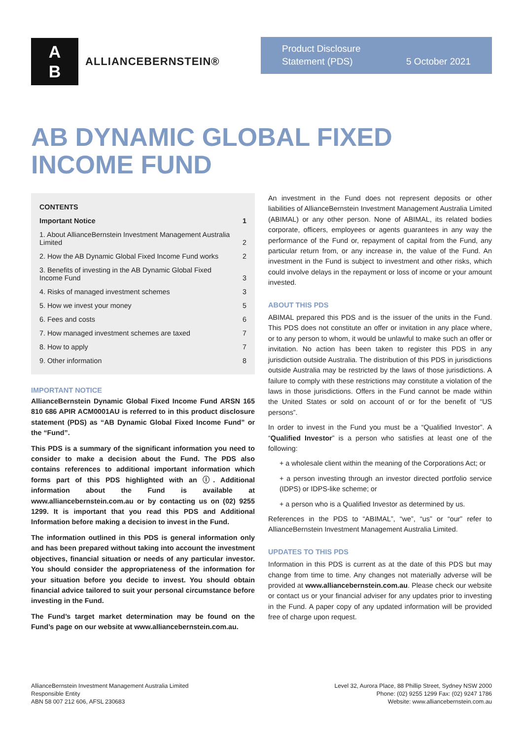A
B
ALLIANCEBERNSTEIN®
Product Disclosure
Statement (PDS) 5 October 2021
AB DYNAMIC GLOBAL FIXED
INCOME FUND
| CONTENTS | |
| Important Notice | 1 |
| 1. About AllianceBernstein Investment Management Australia Limited | 2 |
| 2. How the AB Dynamic Global Fixed Income Fund works | 2 |
| 3. Benefits of investing in the AB Dynamic Global Fixed Income Fund | 3 |
| 4. Risks of managed investment schemes | 3 |
| 5. How we invest your money | 5 |
| 6. Fees and costs | 6 |
| 7. How managed investment schemes are taxed | 7 |
| 8. How to apply | 7 |
| 9. Other information | 8 |
IMPORTANT NOTICE
AllianceBernstein Dynamic Global Fixed Income Fund ARSN 165 810 686 APIR ACM0001AU is referred to in this product disclosure statement (PDS) as “AB Dynamic Global Fixed Income Fund” or the “Fund”.
This PDS is a summary of the significant information you need to consider to make a decision about the Fund. The PDS also contains references to additional important information which forms part of this PDS highlighted with an ⓘ. Additional information about the Fund is available at www.alliancebernstein.com.au or by contacting us on (02) 9255 1299. It is important that you read this PDS and Additional Information before making a decision to invest in the Fund.
The information outlined in this PDS is general information only and has been prepared without taking into account the investment objectives, financial situation or needs of any particular investor. You should consider the appropriateness of the information for your situation before you decide to invest. You should obtain financial advice tailored to suit your personal circumstance before investing in the Fund.
The Fund’s target market determination may be found on the Fund’s page on our website at www.alliancebernstein.com.au.
An investment in the Fund does not represent deposits or other liabilities of AllianceBernstein Investment Management Australia Limited (ABIMAL) or any other person. None of ABIMAL, its related bodies corporate, officers, employees or agents guarantees in any way the performance of the Fund or, repayment of capital from the Fund, any particular return from, or any increase in, the value of the Fund. An investment in the Fund is subject to investment and other risks, which could involve delays in the repayment or loss of income or your amount invested.
ABOUT THIS PDS
ABIMAL prepared this PDS and is the issuer of the units in the Fund. This PDS does not constitute an offer or invitation in any place where, or to any person to whom, it would be unlawful to make such an offer or invitation. No action has been taken to register this PDS in any jurisdiction outside Australia. The distribution of this PDS in jurisdictions outside Australia may be restricted by the laws of those jurisdictions. A failure to comply with these restrictions may constitute a violation of the laws in those jurisdictions. Offers in the Fund cannot be made within the United States or sold on account of or for the benefit of “US persons”.
In order to invest in the Fund you must be a “Qualified Investor”. A “Qualified Investor” is a person who satisfies at least one of the following:
+ a wholesale client within the meaning of the Corporations Act; or
+ a person investing through an investor directed portfolio service (IDPS) or IDPS-like scheme; or
+ a person who is a Qualified Investor as determined by us.
References in the PDS to “ABIMAL”, “we”, “us” or “our” refer to AllianceBernstein Investment Management Australia Limited.
UPDATES TO THIS PDS
Information in this PDS is current as at the date of this PDS but may change from time to time. Any changes not materially adverse will be provided at www.alliancebernstein.com.au. Please check our website or contact us or your financial adviser for any updates prior to investing in the Fund. A paper copy of any updated information will be provided free of charge upon request.
AllianceBernstein Investment Management Australia Limited
Responsible Entity
ABN 58 007 212 606, AFSL 230683
Level 32, Aurora Place, 88 Phillip Street, Sydney NSW 2000
Phone: (02) 9255 1299 Fax: (02) 9247 1786
Website: www.alliancebernstein.com.au